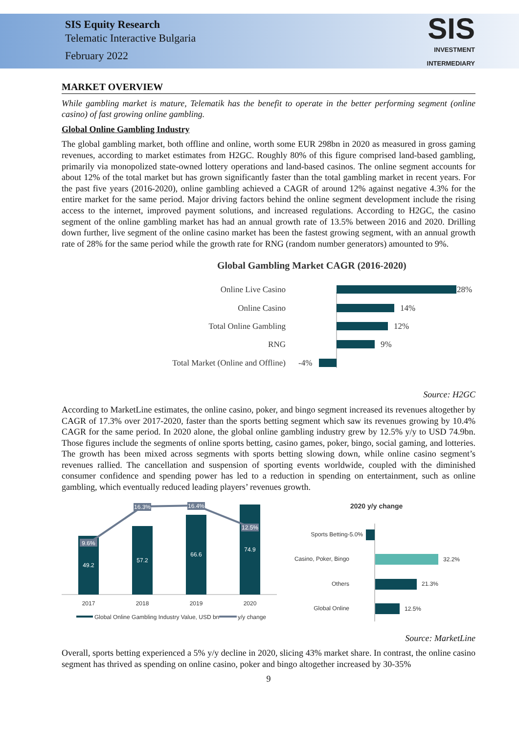SIS Equity Research
Telematic Interactive Bulgaria
February 2022
SIS
INVESTMENT
INTERMEDIARY
MARKET OVERVIEW
While gambling market is mature, Telematik has the benefit to operate in the better performing segment (online casino) of fast growing online gambling.
Global Online Gambling Industry
The global gambling market, both offline and online, worth some EUR 298bn in 2020 as measured in gross gaming revenues, according to market estimates from H2GC. Roughly 80% of this figure comprised land-based gambling, primarily via monopolized state-owned lottery operations and land-based casinos. The online segment accounts for about 12% of the total market but has grown significantly faster than the total gambling market in recent years. For the past five years (2016-2020), online gambling achieved a CAGR of around 12% against negative 4.3% for the entire market for the same period. Major driving factors behind the online segment development include the rising access to the internet, improved payment solutions, and increased regulations. According to H2GC, the casino segment of the online gambling market has had an annual growth rate of 13.5% between 2016 and 2020. Drilling down further, live segment of the online casino market has been the fastest growing segment, with an annual growth rate of 28% for the same period while the growth rate for RNG (random number generators) amounted to 9%.
Global Gambling Market CAGR (2016-2020)
Online Live Casino
Online Casino
Total Online Gambling
RNG
Total Market (Online and Offline)
28%
14%
12%
9%
-4%
Source: H2GC
According to MarketLine estimates, the online casino, poker, and bingo segment increased its revenues altogether by CAGR of 17.3% over 2017-2020, faster than the sports betting segment which saw its revenues growing by 10.4% CAGR for the same period. In 2020 alone, the global online gambling industry grew by 12.5% y/y to USD 74.9bn. Those figures include the segments of online sports betting, casino games, poker, bingo, social gaming, and lotteries. The growth has been mixed across segments with sports betting slowing down, while online casino segment’s revenues rallied. The cancellation and suspension of sporting events worldwide, coupled with the diminished consumer confidence and spending power has led to a reduction in spending on entertainment, such as online gambling, which eventually reduced leading players’ revenues growth.
49.2
57.2
66.6
74.9
9.6%
16.3%
16.4%
12.5%
2017
2018
2019
2020
Global Online Gambling Industry Value, USD bn
y/y change
2020 y/y change
Sports Betting-5.0%
Casino, Poker, Bingo
Others
Global Online
32.2%
21.3%
12.5%
Source: MarketLine
Overall, sports betting experienced a 5% y/y decline in 2020, slicing 43% market share. In contrast, the online casino segment has thrived as spending on online casino, poker and bingo altogether increased by 30-35%
9